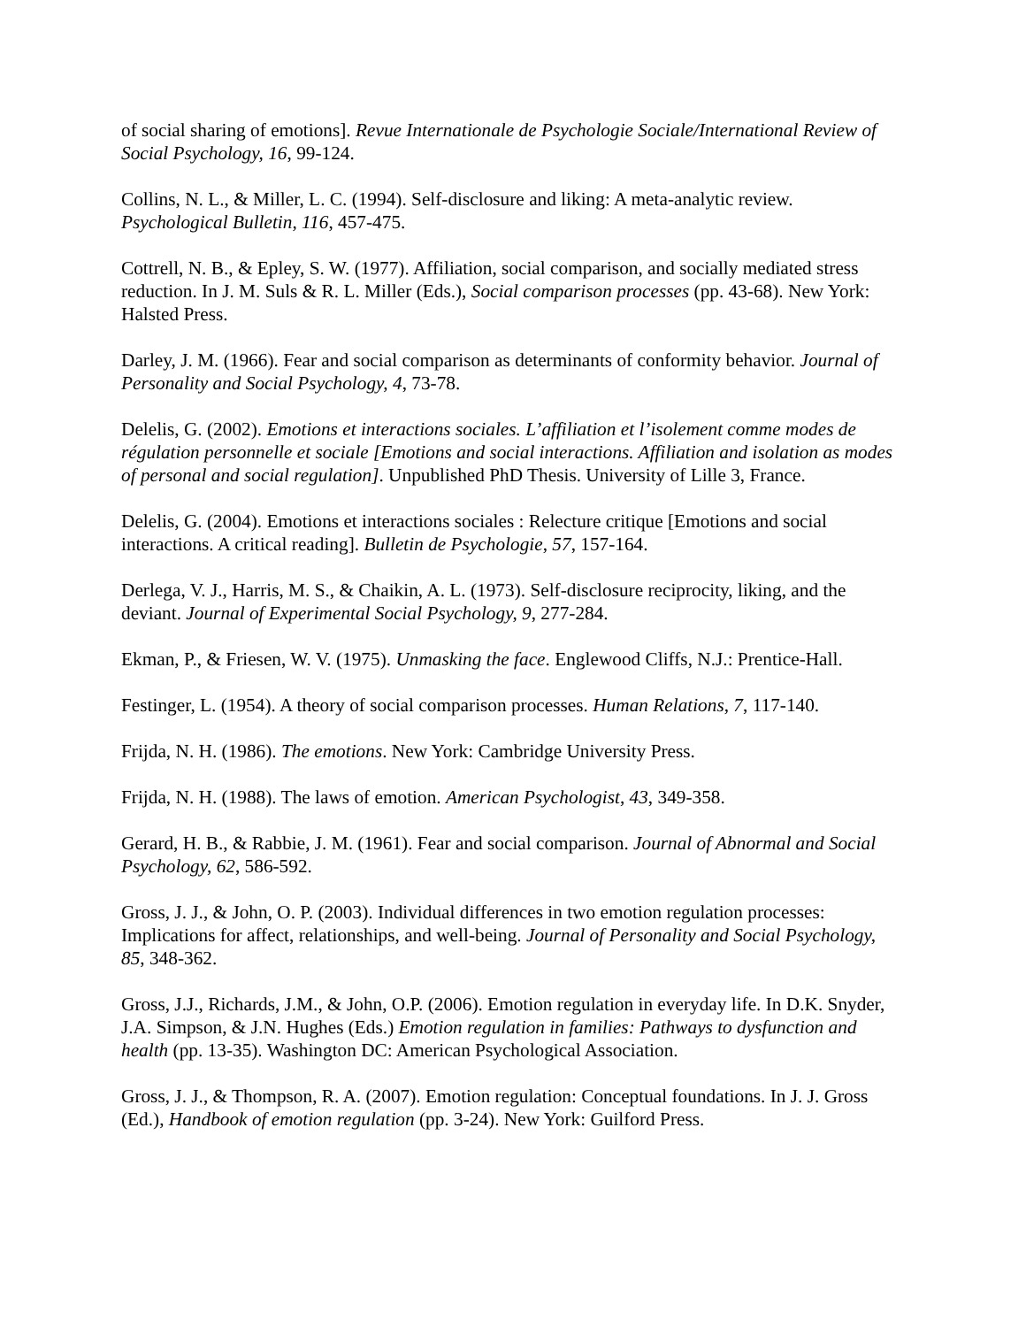of social sharing of emotions]. Revue Internationale de Psychologie Sociale/International Review of Social Psychology, 16, 99-124.
Collins, N. L., & Miller, L. C. (1994). Self-disclosure and liking: A meta-analytic review. Psychological Bulletin, 116, 457-475.
Cottrell, N. B., & Epley, S. W. (1977). Affiliation, social comparison, and socially mediated stress reduction. In J. M. Suls & R. L. Miller (Eds.), Social comparison processes (pp. 43-68). New York: Halsted Press.
Darley, J. M. (1966). Fear and social comparison as determinants of conformity behavior. Journal of Personality and Social Psychology, 4, 73-78.
Delelis, G. (2002). Emotions et interactions sociales. L’affiliation et l’isolement comme modes de régulation personnelle et sociale [Emotions and social interactions. Affiliation and isolation as modes of personal and social regulation]. Unpublished PhD Thesis. University of Lille 3, France.
Delelis, G. (2004). Emotions et interactions sociales : Relecture critique [Emotions and social interactions. A critical reading]. Bulletin de Psychologie, 57, 157-164.
Derlega, V. J., Harris, M. S., & Chaikin, A. L. (1973). Self-disclosure reciprocity, liking, and the deviant. Journal of Experimental Social Psychology, 9, 277-284.
Ekman, P., & Friesen, W. V. (1975). Unmasking the face. Englewood Cliffs, N.J.: Prentice-Hall.
Festinger, L. (1954). A theory of social comparison processes. Human Relations, 7, 117-140.
Frijda, N. H. (1986). The emotions. New York: Cambridge University Press.
Frijda, N. H. (1988). The laws of emotion. American Psychologist, 43, 349-358.
Gerard, H. B., & Rabbie, J. M. (1961). Fear and social comparison. Journal of Abnormal and Social Psychology, 62, 586-592.
Gross, J. J., & John, O. P. (2003). Individual differences in two emotion regulation processes: Implications for affect, relationships, and well-being. Journal of Personality and Social Psychology, 85, 348-362.
Gross, J.J., Richards, J.M., & John, O.P. (2006). Emotion regulation in everyday life. In D.K. Snyder, J.A. Simpson, & J.N. Hughes (Eds.) Emotion regulation in families: Pathways to dysfunction and health (pp. 13-35). Washington DC: American Psychological Association.
Gross, J. J., & Thompson, R. A. (2007). Emotion regulation: Conceptual foundations. In J. J. Gross (Ed.), Handbook of emotion regulation (pp. 3-24). New York: Guilford Press.